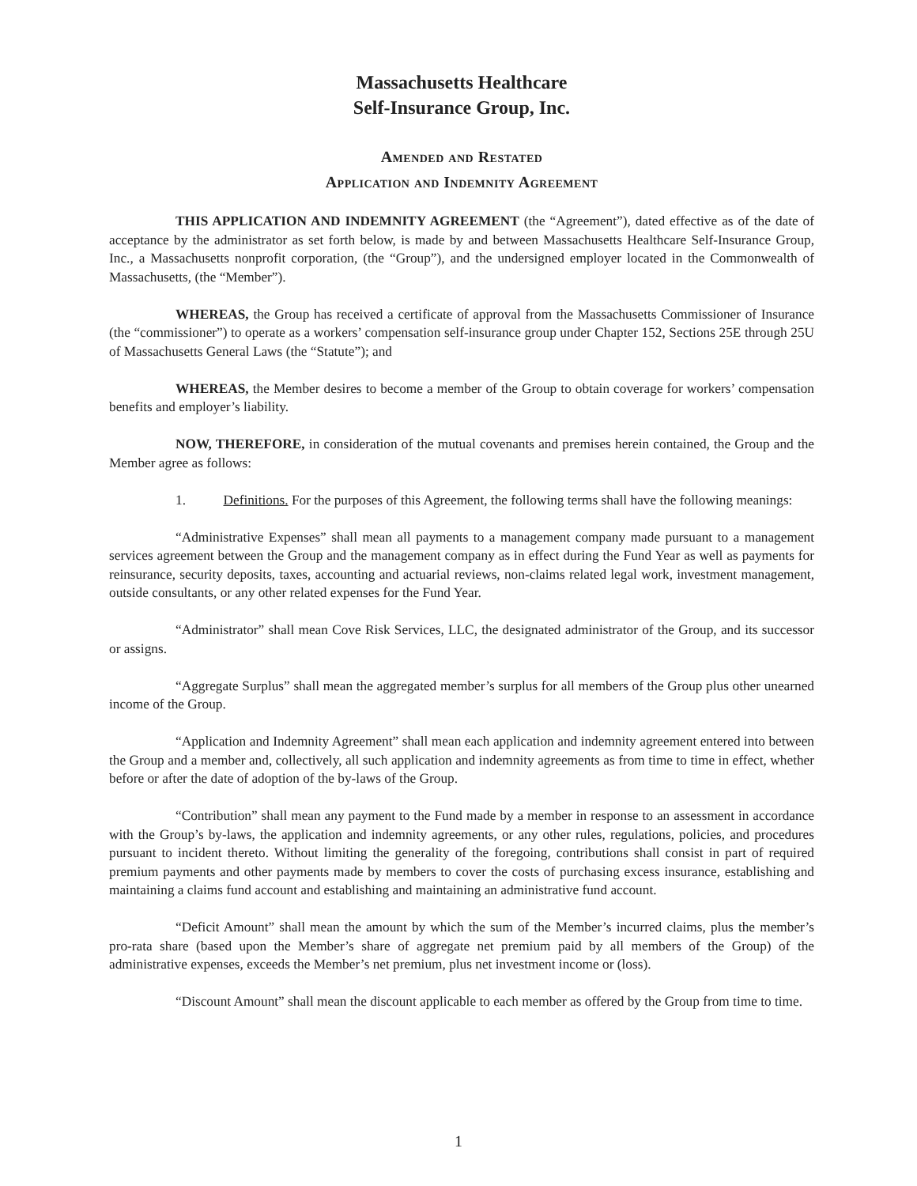Massachusetts Healthcare
Self-Insurance Group, Inc.
Amended and Restated
Application and Indemnity Agreement
THIS APPLICATION AND INDEMNITY AGREEMENT (the “Agreement”), dated effective as of the date of acceptance by the administrator as set forth below, is made by and between Massachusetts Healthcare Self-Insurance Group, Inc., a Massachusetts nonprofit corporation, (the “Group”), and the undersigned employer located in the Commonwealth of Massachusetts, (the “Member”).
WHEREAS, the Group has received a certificate of approval from the Massachusetts Commissioner of Insurance (the “commissioner”) to operate as a workers’ compensation self-insurance group under Chapter 152, Sections 25E through 25U of Massachusetts General Laws (the “Statute”); and
WHEREAS, the Member desires to become a member of the Group to obtain coverage for workers’ compensation benefits and employer’s liability.
NOW, THEREFORE, in consideration of the mutual covenants and premises herein contained, the Group and the Member agree as follows:
1. Definitions. For the purposes of this Agreement, the following terms shall have the following meanings:
“Administrative Expenses” shall mean all payments to a management company made pursuant to a management services agreement between the Group and the management company as in effect during the Fund Year as well as payments for reinsurance, security deposits, taxes, accounting and actuarial reviews, non-claims related legal work, investment management, outside consultants, or any other related expenses for the Fund Year.
“Administrator” shall mean Cove Risk Services, LLC, the designated administrator of the Group, and its successor or assigns.
“Aggregate Surplus” shall mean the aggregated member’s surplus for all members of the Group plus other unearned income of the Group.
“Application and Indemnity Agreement” shall mean each application and indemnity agreement entered into between the Group and a member and, collectively, all such application and indemnity agreements as from time to time in effect, whether before or after the date of adoption of the by-laws of the Group.
“Contribution” shall mean any payment to the Fund made by a member in response to an assessment in accordance with the Group’s by-laws, the application and indemnity agreements, or any other rules, regulations, policies, and procedures pursuant to incident thereto. Without limiting the generality of the foregoing, contributions shall consist in part of required premium payments and other payments made by members to cover the costs of purchasing excess insurance, establishing and maintaining a claims fund account and establishing and maintaining an administrative fund account.
“Deficit Amount” shall mean the amount by which the sum of the Member’s incurred claims, plus the member’s pro-rata share (based upon the Member’s share of aggregate net premium paid by all members of the Group) of the administrative expenses, exceeds the Member’s net premium, plus net investment income or (loss).
“Discount Amount” shall mean the discount applicable to each member as offered by the Group from time to time.
1